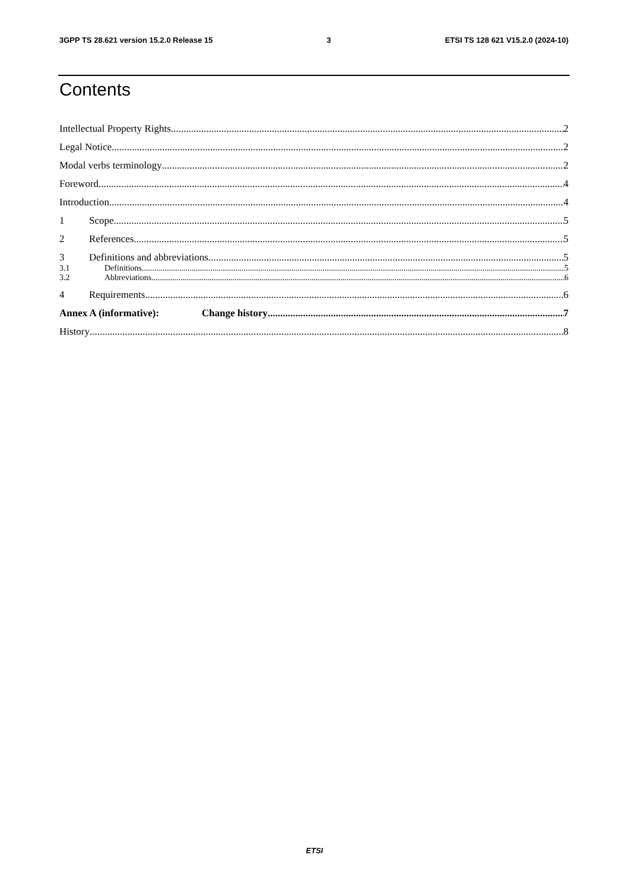3GPP TS 28.621 version 15.2.0 Release 15 3 ETSI TS 128 621 V15.2.0 (2024-10)
Contents
Intellectual Property Rights 2
Legal Notice 2
Modal verbs terminology 2
Foreword 4
Introduction 4
1 Scope 5
2 References 5
3 Definitions and abbreviations 5
3.1 Definitions 5
3.2 Abbreviations 6
4 Requirements 6
Annex A (informative): Change history 7
History 8
ETSI